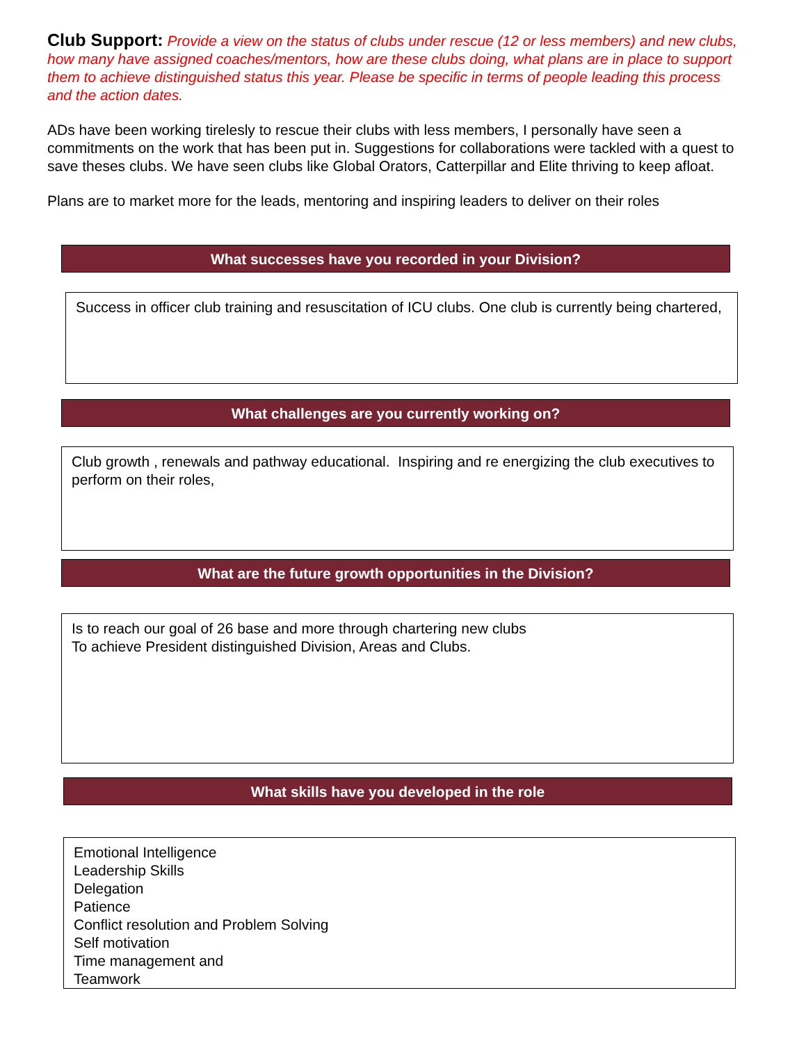Club Support: Provide a view on the status of clubs under rescue (12 or less members) and new clubs, how many have assigned coaches/mentors, how are these clubs doing, what plans are in place to support them to achieve distinguished status this year. Please be specific in terms of people leading this process and the action dates.
ADs have been working tirelesly to rescue their clubs with less members, I personally have seen a commitments on the work that has been put in. Suggestions for collaborations were tackled with a quest to save theses clubs. We have seen clubs like Global Orators, Catterpillar and Elite thriving to keep afloat.
Plans are to market more for the leads, mentoring and inspiring leaders to deliver on their roles
What successes have you recorded in your Division?
Success in officer club training and resuscitation of ICU clubs. One club is currently being chartered,
What challenges are you currently working on?
Club growth , renewals and pathway educational. Inspiring and re energizing the club executives to perform on their roles,
What are the future growth opportunities in the Division?
Is to reach our goal of 26 base and more through chartering new clubs
To achieve President distinguished Division, Areas and Clubs.
What skills have you developed in the role
Emotional Intelligence
Leadership Skills
Delegation
Patience
Conflict resolution and Problem Solving
Self motivation
Time management and
Teamwork